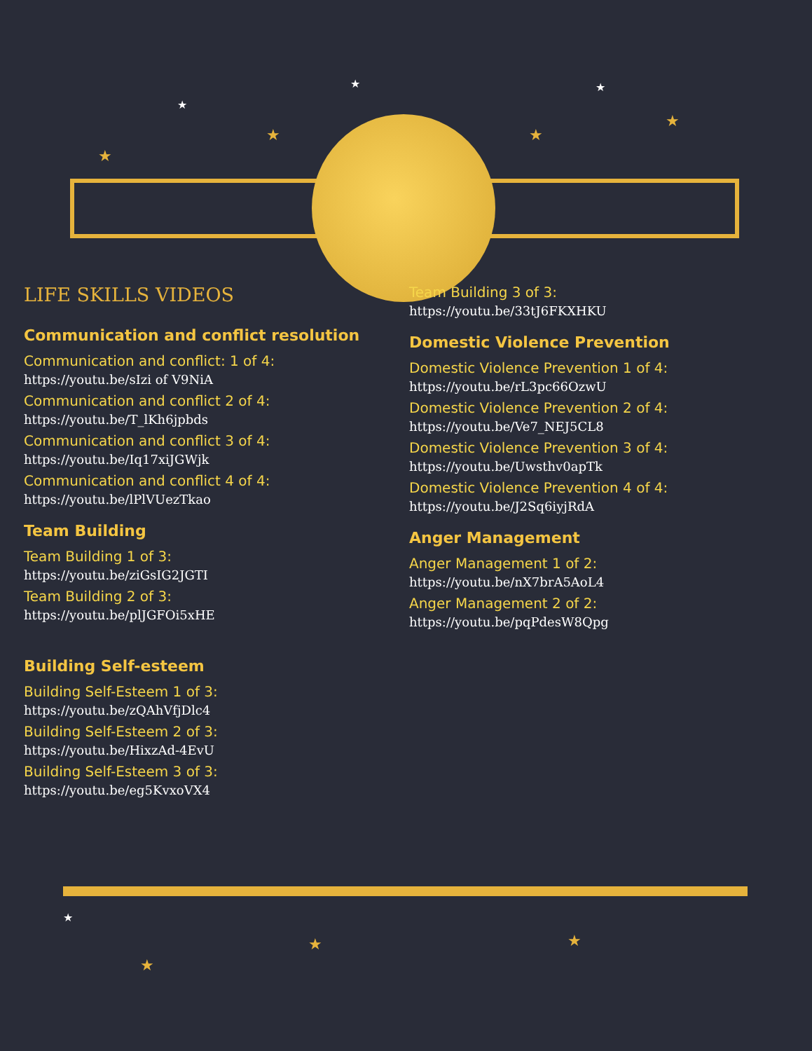★
★ ★
★
★ ★
★
★
★
★
★
LIFE SKILLS VIDEOS
Communication and conflict resolution
Communication and conflict: 1 of 4:
https://youtu.be/sIzi of V9NiA
Communication and conflict 2 of 4:
https://youtu.be/T_lKh6jpbds
Communication and conflict 3 of 4:
https://youtu.be/Iq17xiJGWjk
Communication and conflict 4 of 4:
https://youtu.be/lPlVUezTkao
Team Building
Team Building 1 of 3:
https://youtu.be/ziGsIG2JGTI
Team Building 2 of 3:
https://youtu.be/plJGFOi5xHE
Building Self-esteem
Building Self-Esteem 1 of 3:
https://youtu.be/zQAhVfjDlc4
Building Self-Esteem 2 of 3:
https://youtu.be/HixzAd-4EvU
Building Self-Esteem 3 of 3:
https://youtu.be/eg5KvxoVX4
Team Building 3 of 3:
https://youtu.be/33tJ6FKXHKU
Domestic Violence Prevention
Domestic Violence Prevention 1 of 4:
https://youtu.be/rL3pc66OzwU
Domestic Violence Prevention 2 of 4:
https://youtu.be/Ve7_NEJ5CL8
Domestic Violence Prevention 3 of 4:
https://youtu.be/Uwsthv0apTk
Domestic Violence Prevention 4 of 4:
https://youtu.be/J2Sq6iyjRdA
Anger Management
Anger Management 1 of 2:
https://youtu.be/nX7brA5AoL4
Anger Management 2 of 2:
https://youtu.be/pqPdesW8Qpg